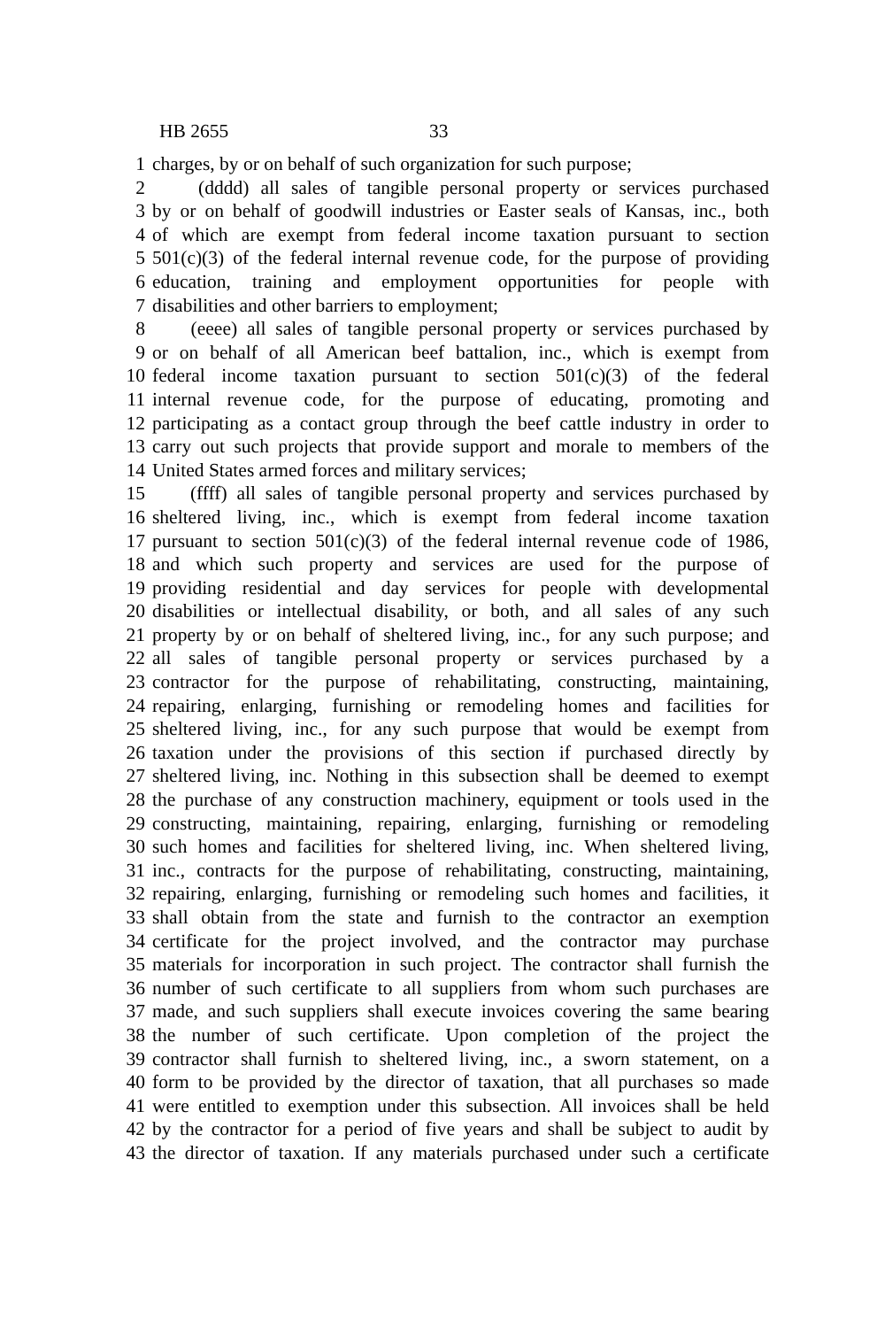HB 2655 33
1 charges, by or on behalf of such organization for such purpose;
2 (dddd) all sales of tangible personal property or services purchased
3 by or on behalf of goodwill industries or Easter seals of Kansas, inc., both
4 of which are exempt from federal income taxation pursuant to section
5 501(c)(3) of the federal internal revenue code, for the purpose of providing
6 education, training and employment opportunities for people with
7 disabilities and other barriers to employment;
8 (eeee) all sales of tangible personal property or services purchased by
9 or on behalf of all American beef battalion, inc., which is exempt from
10 federal income taxation pursuant to section 501(c)(3) of the federal
11 internal revenue code, for the purpose of educating, promoting and
12 participating as a contact group through the beef cattle industry in order to
13 carry out such projects that provide support and morale to members of the
14 United States armed forces and military services;
15 (ffff) all sales of tangible personal property and services purchased by
16 sheltered living, inc., which is exempt from federal income taxation
17 pursuant to section 501(c)(3) of the federal internal revenue code of 1986,
18 and which such property and services are used for the purpose of
19 providing residential and day services for people with developmental
20 disabilities or intellectual disability, or both, and all sales of any such
21 property by or on behalf of sheltered living, inc., for any such purpose; and
22 all sales of tangible personal property or services purchased by a
23 contractor for the purpose of rehabilitating, constructing, maintaining,
24 repairing, enlarging, furnishing or remodeling homes and facilities for
25 sheltered living, inc., for any such purpose that would be exempt from
26 taxation under the provisions of this section if purchased directly by
27 sheltered living, inc. Nothing in this subsection shall be deemed to exempt
28 the purchase of any construction machinery, equipment or tools used in the
29 constructing, maintaining, repairing, enlarging, furnishing or remodeling
30 such homes and facilities for sheltered living, inc. When sheltered living,
31 inc., contracts for the purpose of rehabilitating, constructing, maintaining,
32 repairing, enlarging, furnishing or remodeling such homes and facilities, it
33 shall obtain from the state and furnish to the contractor an exemption
34 certificate for the project involved, and the contractor may purchase
35 materials for incorporation in such project. The contractor shall furnish the
36 number of such certificate to all suppliers from whom such purchases are
37 made, and such suppliers shall execute invoices covering the same bearing
38 the number of such certificate. Upon completion of the project the
39 contractor shall furnish to sheltered living, inc., a sworn statement, on a
40 form to be provided by the director of taxation, that all purchases so made
41 were entitled to exemption under this subsection. All invoices shall be held
42 by the contractor for a period of five years and shall be subject to audit by
43 the director of taxation. If any materials purchased under such a certificate